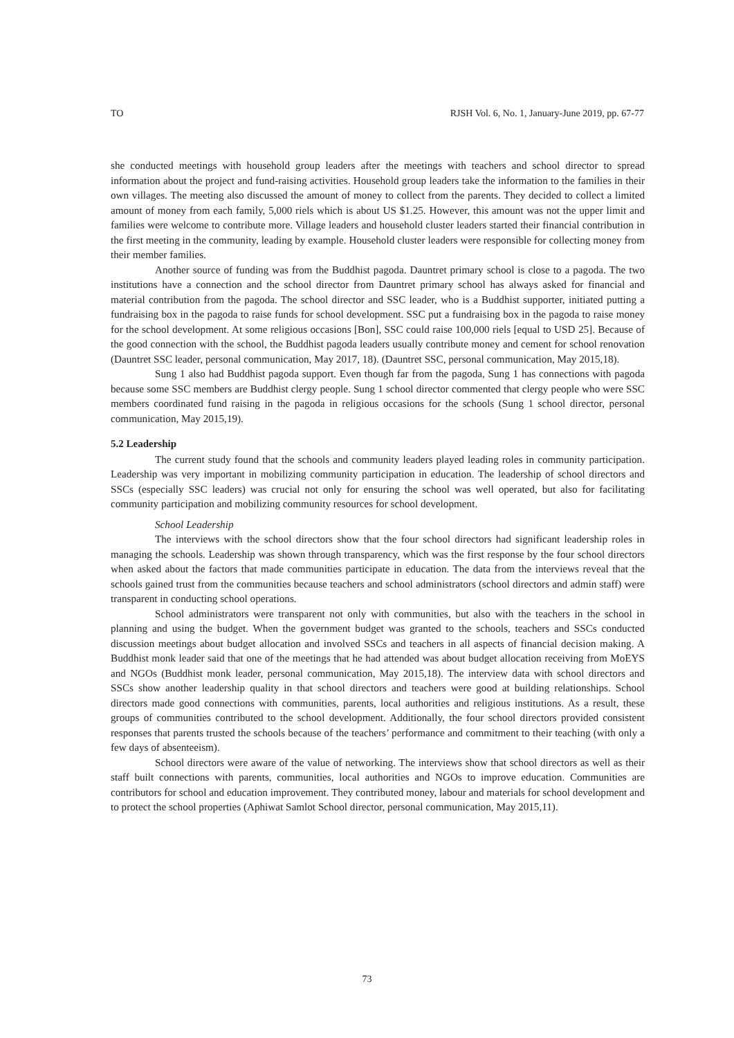TO RJSH Vol. 6, No. 1, January-June 2019, pp. 67-77
she conducted meetings with household group leaders after the meetings with teachers and school director to spread information about the project and fund-raising activities. Household group leaders take the information to the families in their own villages. The meeting also discussed the amount of money to collect from the parents. They decided to collect a limited amount of money from each family, 5,000 riels which is about US $1.25. However, this amount was not the upper limit and families were welcome to contribute more. Village leaders and household cluster leaders started their financial contribution in the first meeting in the community, leading by example. Household cluster leaders were responsible for collecting money from their member families.
Another source of funding was from the Buddhist pagoda. Dauntret primary school is close to a pagoda. The two institutions have a connection and the school director from Dauntret primary school has always asked for financial and material contribution from the pagoda. The school director and SSC leader, who is a Buddhist supporter, initiated putting a fundraising box in the pagoda to raise funds for school development. SSC put a fundraising box in the pagoda to raise money for the school development. At some religious occasions [Bon], SSC could raise 100,000 riels [equal to USD 25]. Because of the good connection with the school, the Buddhist pagoda leaders usually contribute money and cement for school renovation (Dauntret SSC leader, personal communication, May 2017, 18). (Dauntret SSC, personal communication, May 2015,18).
Sung 1 also had Buddhist pagoda support. Even though far from the pagoda, Sung 1 has connections with pagoda because some SSC members are Buddhist clergy people. Sung 1 school director commented that clergy people who were SSC members coordinated fund raising in the pagoda in religious occasions for the schools (Sung 1 school director, personal communication, May 2015,19).
5.2 Leadership
The current study found that the schools and community leaders played leading roles in community participation. Leadership was very important in mobilizing community participation in education. The leadership of school directors and SSCs (especially SSC leaders) was crucial not only for ensuring the school was well operated, but also for facilitating community participation and mobilizing community resources for school development.
School Leadership
The interviews with the school directors show that the four school directors had significant leadership roles in managing the schools. Leadership was shown through transparency, which was the first response by the four school directors when asked about the factors that made communities participate in education. The data from the interviews reveal that the schools gained trust from the communities because teachers and school administrators (school directors and admin staff) were transparent in conducting school operations.
School administrators were transparent not only with communities, but also with the teachers in the school in planning and using the budget. When the government budget was granted to the schools, teachers and SSCs conducted discussion meetings about budget allocation and involved SSCs and teachers in all aspects of financial decision making. A Buddhist monk leader said that one of the meetings that he had attended was about budget allocation receiving from MoEYS and NGOs (Buddhist monk leader, personal communication, May 2015,18). The interview data with school directors and SSCs show another leadership quality in that school directors and teachers were good at building relationships. School directors made good connections with communities, parents, local authorities and religious institutions. As a result, these groups of communities contributed to the school development. Additionally, the four school directors provided consistent responses that parents trusted the schools because of the teachers’ performance and commitment to their teaching (with only a few days of absenteeism).
School directors were aware of the value of networking. The interviews show that school directors as well as their staff built connections with parents, communities, local authorities and NGOs to improve education. Communities are contributors for school and education improvement. They contributed money, labour and materials for school development and to protect the school properties (Aphiwat Samlot School director, personal communication, May 2015,11).
73